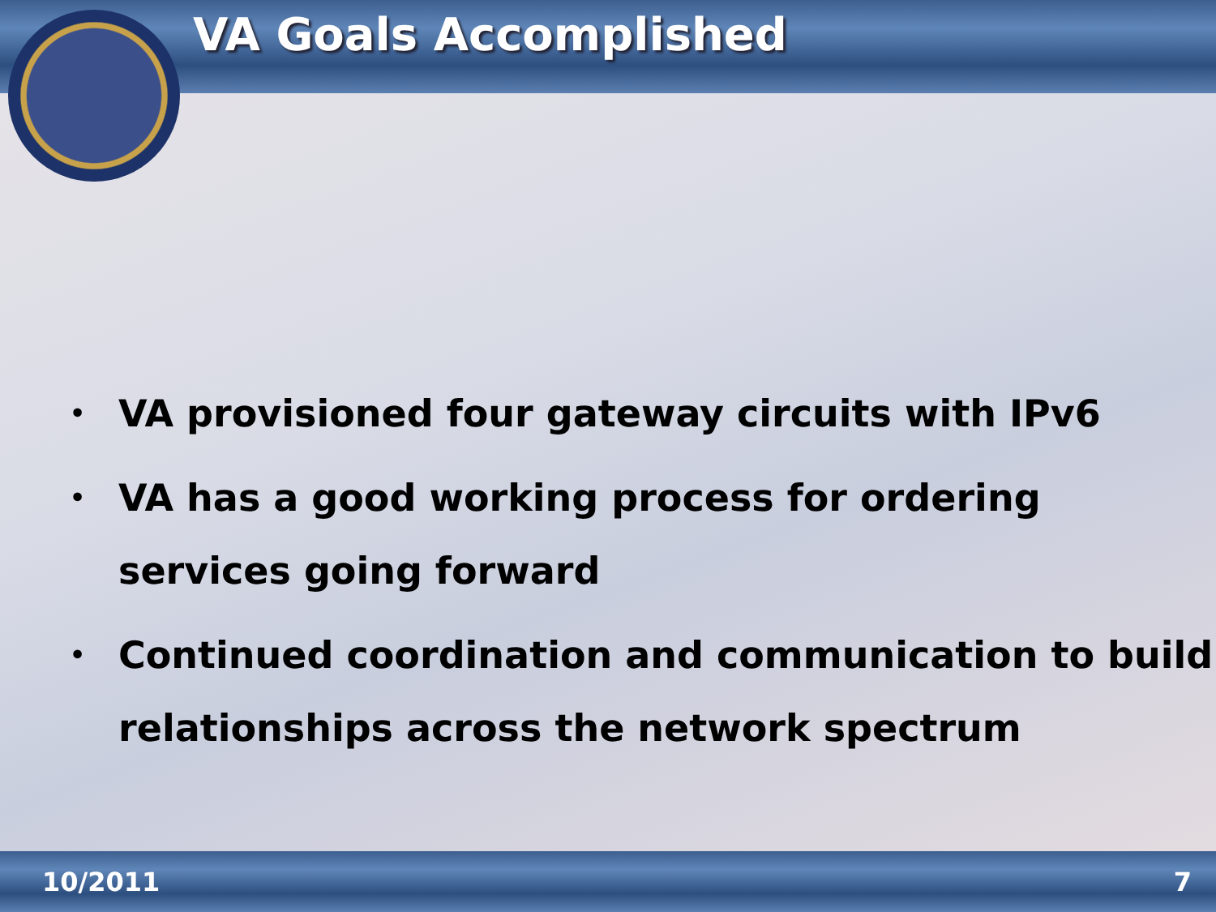VA Goals Accomplished
• VA provisioned four gateway circuits with IPv6
• VA has a good working process for ordering services going forward
• Continued coordination and communication to build relationships across the network spectrum
10/2011 7